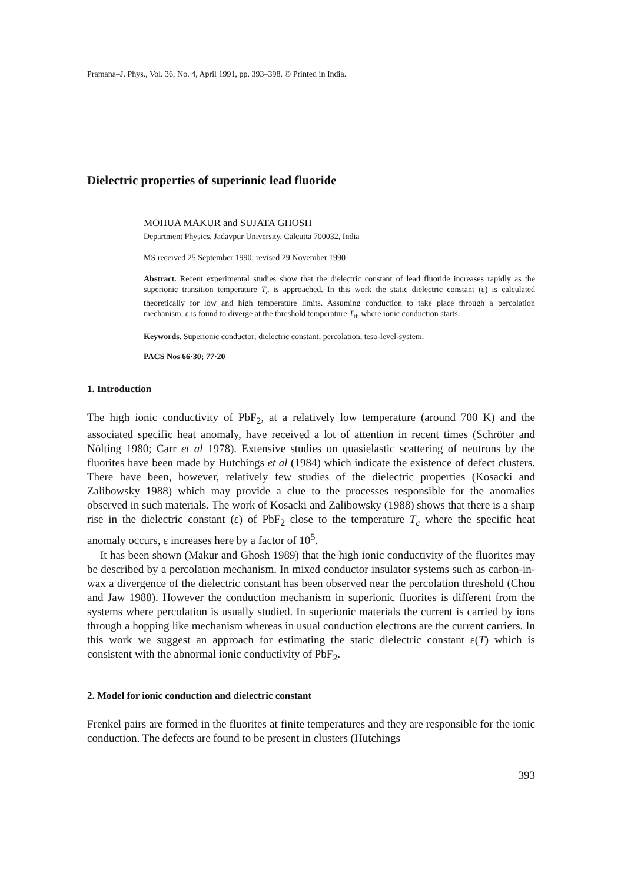Pramana–J. Phys., Vol. 36, No. 4, April 1991, pp. 393–398. © Printed in India.
Dielectric properties of superionic lead fluoride
MOHUA MAKUR and SUJATA GHOSH
Department Physics, Jadavpur University, Calcutta 700032, India
MS received 25 September 1990; revised 29 November 1990
Abstract. Recent experimental studies show that the dielectric constant of lead fluoride increases rapidly as the superionic transition temperature T<sub>c</sub> is approached. In this work the static dielectric constant (ε) is calculated theoretically for low and high temperature limits. Assuming conduction to take place through a percolation mechanism, ε is found to diverge at the threshold temperature T<sub>th</sub> where ionic conduction starts.
Keywords. Superionic conductor; dielectric constant; percolation, teso-level-system.
PACS Nos 66·30; 77·20
1. Introduction
The high ionic conductivity of PbF<sub>2</sub>, at a relatively low temperature (around 700 K) and the associated specific heat anomaly, have received a lot of attention in recent times (Schröter and Nölting 1980; Carr et al 1978). Extensive studies on quasielastic scattering of neutrons by the fluorites have been made by Hutchings et al (1984) which indicate the existence of defect clusters. There have been, however, relatively few studies of the dielectric properties (Kosacki and Zalibowsky 1988) which may provide a clue to the processes responsible for the anomalies observed in such materials. The work of Kosacki and Zalibowsky (1988) shows that there is a sharp rise in the dielectric constant (ε) of PbF<sub>2</sub> close to the temperature T<sub>c</sub> where the specific heat anomaly occurs, ε increases here by a factor of 10<sup>5</sup>.
It has been shown (Makur and Ghosh 1989) that the high ionic conductivity of the fluorites may be described by a percolation mechanism. In mixed conductor insulator systems such as carbon-in-wax a divergence of the dielectric constant has been observed near the percolation threshold (Chou and Jaw 1988). However the conduction mechanism in superionic fluorites is different from the systems where percolation is usually studied. In superionic materials the current is carried by ions through a hopping like mechanism whereas in usual conduction electrons are the current carriers. In this work we suggest an approach for estimating the static dielectric constant ε(T) which is consistent with the abnormal ionic conductivity of PbF<sub>2</sub>.
2. Model for ionic conduction and dielectric constant
Frenkel pairs are formed in the fluorites at finite temperatures and they are responsible for the ionic conduction. The defects are found to be present in clusters (Hutchings
393